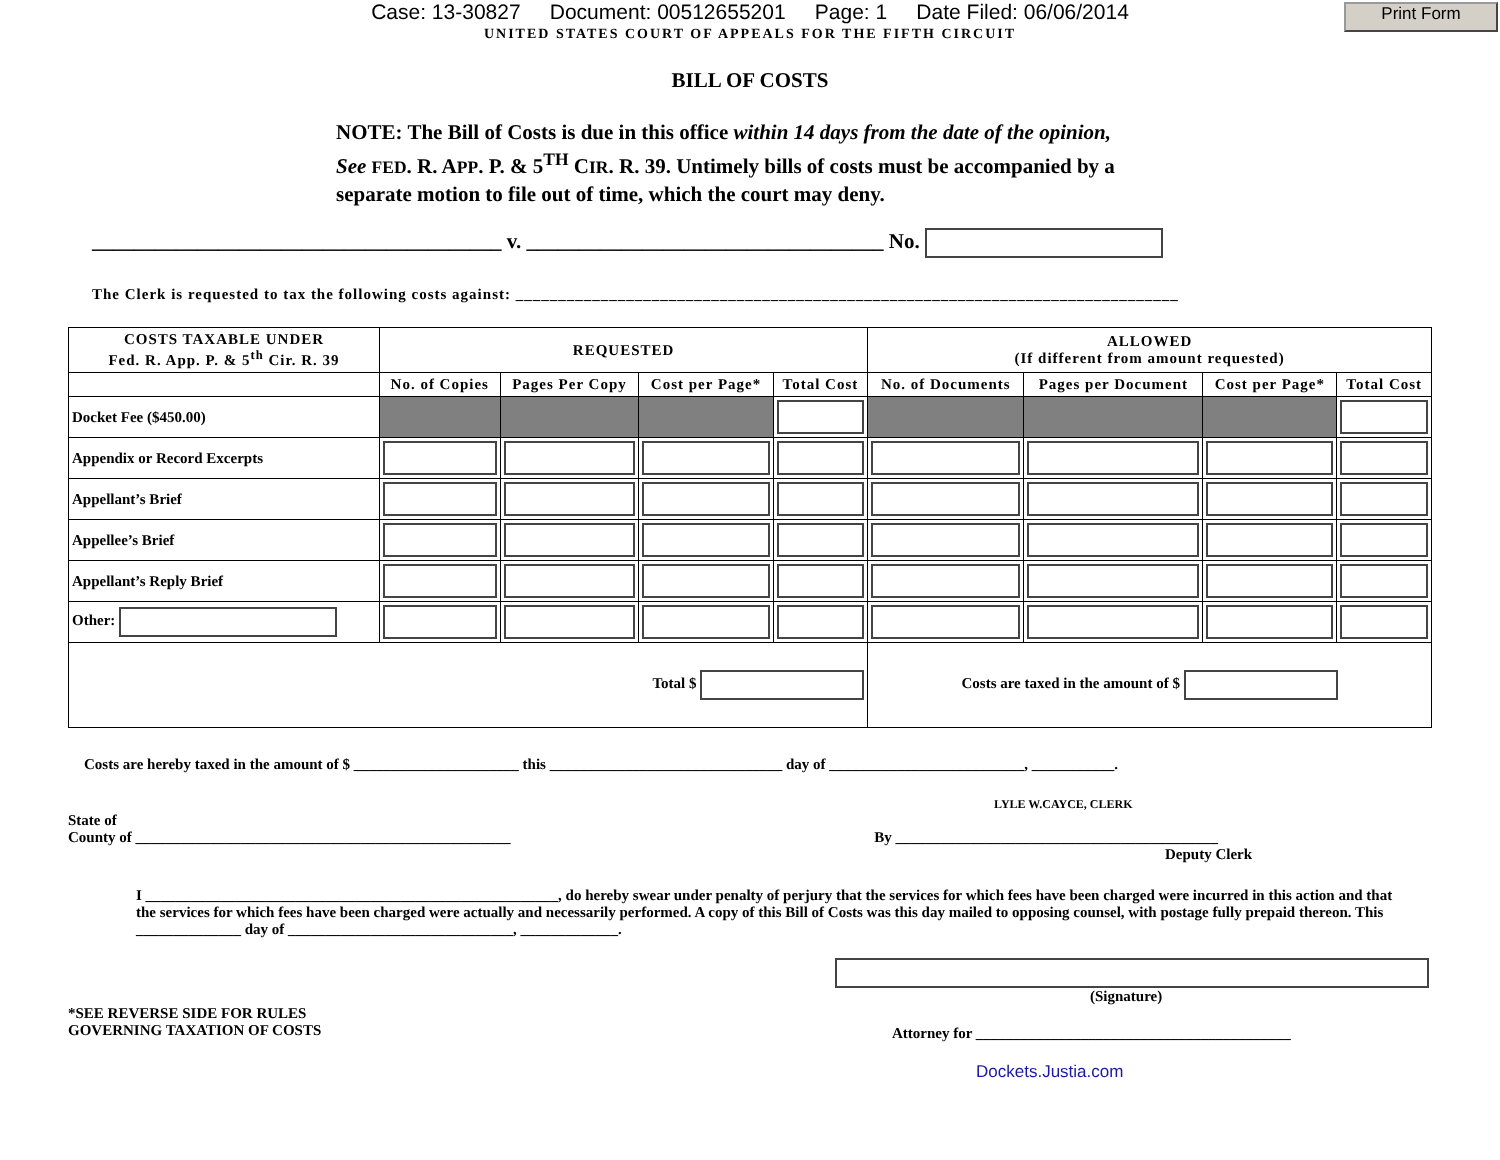Print Form
Case: 13-30827 Document: 00512655201 Page: 1 Date Filed: 06/06/2014
UNITED STATES COURT OF APPEALS FOR THE FIFTH CIRCUIT
BILL OF COSTS
NOTE: The Bill of Costs is due in this office within 14 days from the date of the opinion, See FED. R. APP. P. & 5<sup>TH</sup> CIR. R. 39. Untimely bills of costs must be accompanied by a separate motion to file out of time, which the court may deny.
_______________________________________ v. __________________________________ No.
The Clerk is requested to tax the following costs against: ______________________________________________________________________________
| COSTS TAXABLE UNDER Fed. R. App. P. & 5<sup>th</sup> Cir. R. 39 | REQUESTED | | | | ALLOWED (If different from amount requested) | | | |
| --- | --- | --- | --- | --- | --- | --- | --- | --- |
| | No. of Copies | Pages Per Copy | Cost per Page* | Total Cost | No. of Documents | Pages per Document | Cost per Page* | Total Cost |
| Docket Fee ($450.00) | | | | | | | | |
| Appendix or Record Excerpts | | | | | | | | |
| Appellant’s Brief | | | | | | | | |
| Appellee’s Brief | | | | | | | | |
| Appellant’s Reply Brief | | | | | | | | |
| Other: | | | | | | | | |
| Total $ | | | | | Costs are taxed in the amount of $ | | | |
Costs are hereby taxed in the amount of $ ______________________ this _______________________________ day of __________________________, ___________.
LYLE W.CAYCE, CLERK
State of
County of __________________________________________________ By ___________________________________________
Deputy Clerk
I _______________________________________________________, do hereby swear under penalty of perjury that the services for which fees have been charged were incurred in this action and that the services for which fees have been charged were actually and necessarily performed. A copy of this Bill of Costs was this day mailed to opposing counsel, with postage fully prepaid thereon. This ______________ day of ______________________________, _____________.
(Signature)
*SEE REVERSE SIDE FOR RULES
GOVERNING TAXATION OF COSTS
Attorney for __________________________________________
Dockets.Justia.com